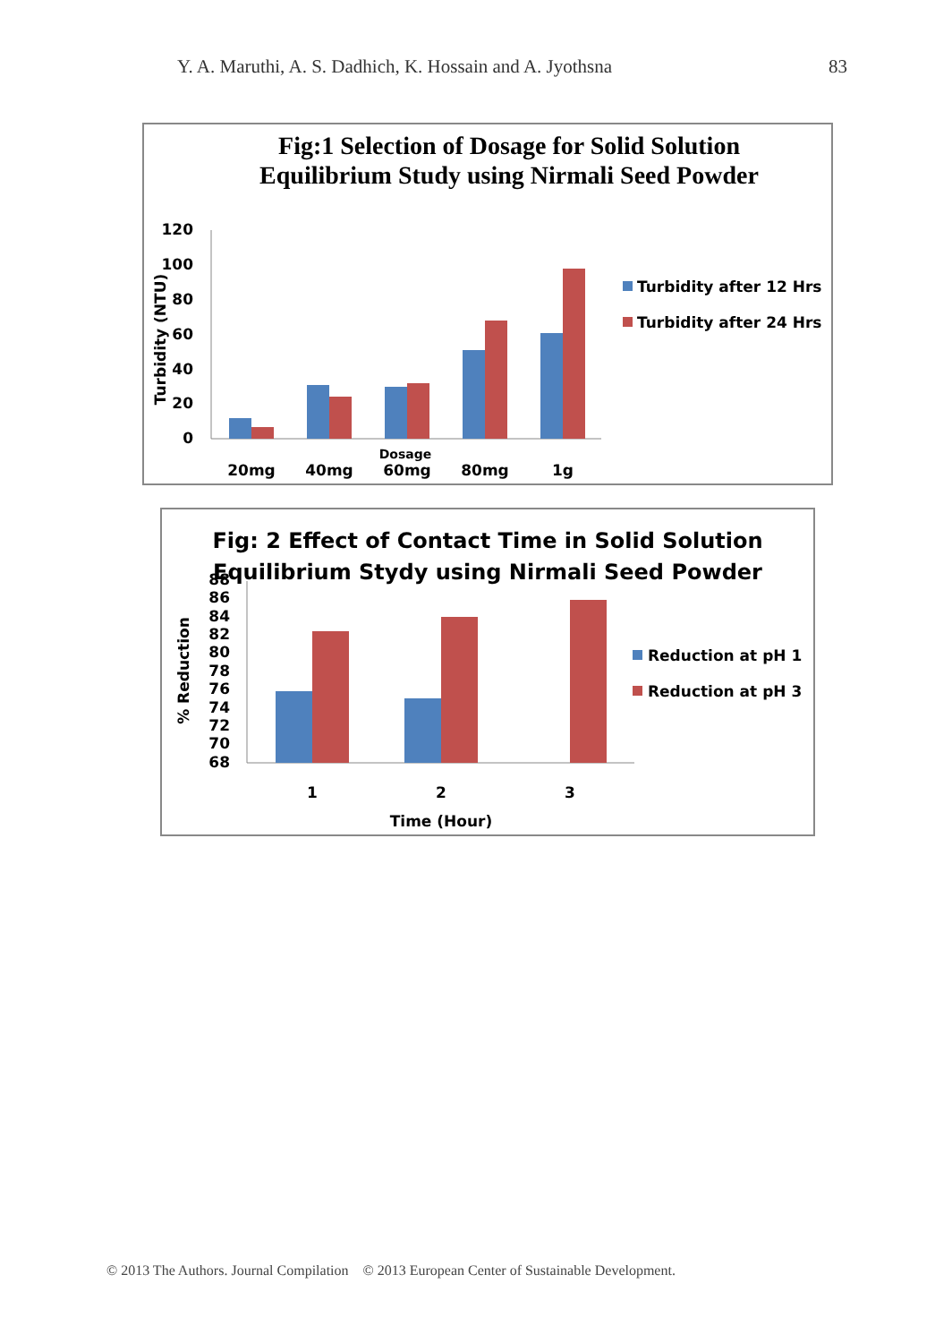Y. A. Maruthi, A. S. Dadhich, K. Hossain and A. Jyothsna 83
Fig:1 Selection of Dosage for Solid Solution
Equilibrium Study using Nirmali Seed Powder
120
100
80
60
40
20
0
Turbidity (NTU)
20mg
40mg
60mg
80mg
1g
Dosage
Turbidity after 12 Hrs
Turbidity after 24 Hrs
Fig: 2 Effect of Contact Time in Solid Solution
Equilibrium Stydy using Nirmali Seed Powder
88
86
84
82
80
78
76
74
72
70
68
% Reduction
1
2
3
Time (Hour)
Reduction at pH 1
Reduction at pH 3
© 2013 The Authors. Journal Compilation © 2013 European Center of Sustainable Development.